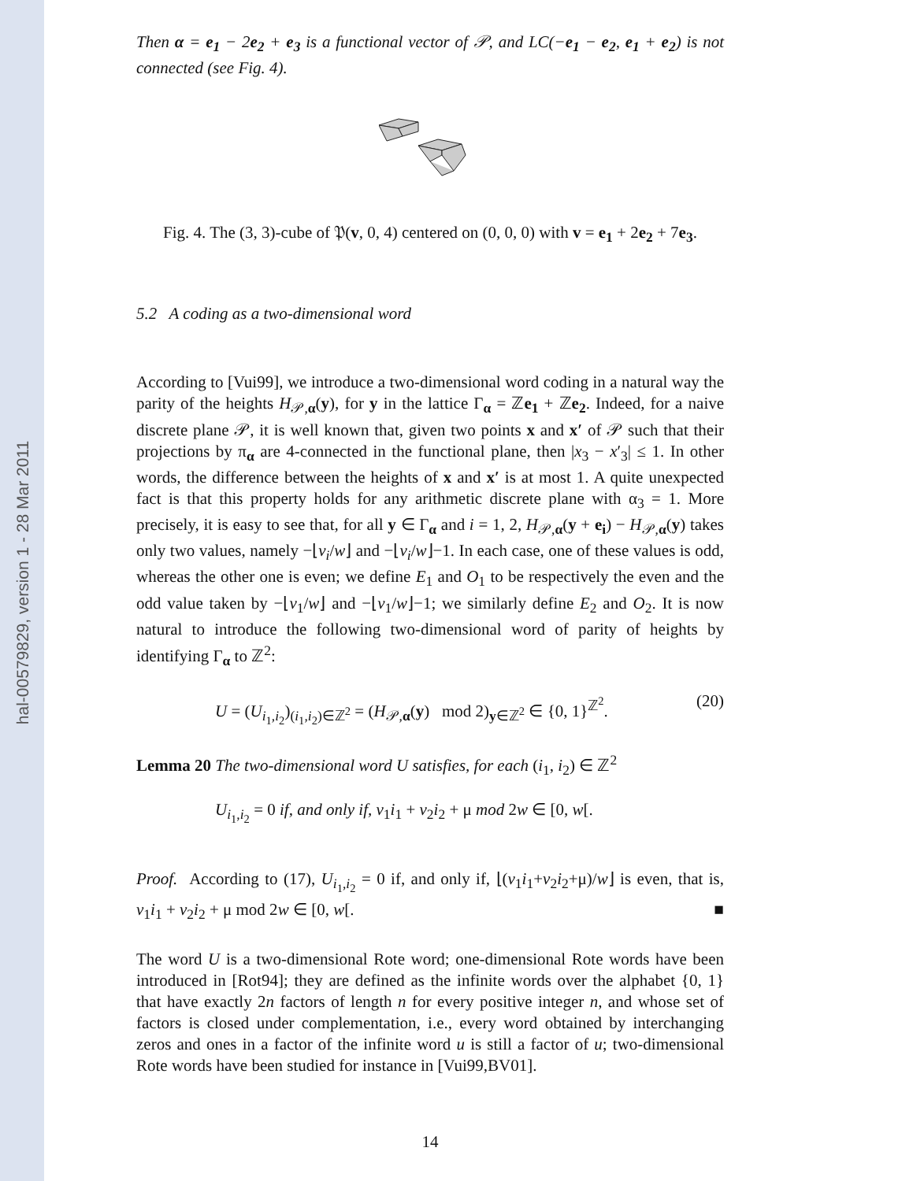hal-00579829, version 1 - 28 Mar 2011
Then α = e<sub>1</sub> − 2e<sub>2</sub> + e<sub>3</sub> is a functional vector of 𝒫, and LC(−e<sub>1</sub> − e<sub>2</sub>, e<sub>1</sub> + e<sub>2</sub>) is not connected (see Fig. 4).
Fig. 4. The (3, 3)-cube of 𝔓(v, 0, 4) centered on (0, 0, 0) with v = e<sub>1</sub> + 2e<sub>2</sub> + 7e<sub>3</sub>.
5.2 A coding as a two-dimensional word
According to [Vui99], we introduce a two-dimensional word coding in a natural way the parity of the heights H<sub>𝒫,α</sub>(y), for y in the lattice Γ<sub>α</sub> = ℤe<sub>1</sub> + ℤe<sub>2</sub>. Indeed, for a naive discrete plane 𝒫, it is well known that, given two points x and x′ of 𝒫 such that their projections by π<sub>α</sub> are 4-connected in the functional plane, then |x<sub>3</sub> − x′<sub>3</sub>| ≤ 1. In other words, the difference between the heights of x and x′ is at most 1. A quite unexpected fact is that this property holds for any arithmetic discrete plane with α<sub>3</sub> = 1. More precisely, it is easy to see that, for all y ∈ Γ<sub>α</sub> and i = 1, 2, H<sub>𝒫,α</sub>(y + e<sub>i</sub>) − H<sub>𝒫,α</sub>(y) takes only two values, namely −⌊v<sub>i</sub>/w⌋ and −⌊v<sub>i</sub>/w⌋−1. In each case, one of these values is odd, whereas the other one is even; we define E<sub>1</sub> and O<sub>1</sub> to be respectively the even and the odd value taken by −⌊v<sub>1</sub>/w⌋ and −⌊v<sub>1</sub>/w⌋−1; we similarly define E<sub>2</sub> and O<sub>2</sub>. It is now natural to introduce the following two-dimensional word of parity of heights by identifying Γ<sub>α</sub> to ℤ<sup>2</sup>:
U = (U<sub>i<sub>1</sub>,i<sub>2</sub></sub>)<sub>(i<sub>1</sub>,i<sub>2</sub>)∈ℤ<sup>2</sup></sub> = (H<sub>𝒫,α</sub>(y) mod 2)<sub>y∈ℤ<sup>2</sup></sub> ∈ {0, 1}<sup>ℤ<sup>2</sup></sup>. (20)
Lemma 20 The two-dimensional word U satisfies, for each (i<sub>1</sub>, i<sub>2</sub>) ∈ ℤ<sup>2</sup>
U<sub>i<sub>1</sub>,i<sub>2</sub></sub> = 0 if, and only if, v<sub>1</sub>i<sub>1</sub> + v<sub>2</sub>i<sub>2</sub> + μ mod 2w ∈ [0, w[.
Proof. According to (17), U<sub>i<sub>1</sub>,i<sub>2</sub></sub> = 0 if, and only if, ⌊(v<sub>1</sub>i<sub>1</sub>+v<sub>2</sub>i<sub>2</sub>+μ)/w⌋ is even, that is, v<sub>1</sub>i<sub>1</sub> + v<sub>2</sub>i<sub>2</sub> + μ mod 2w ∈ [0, w[. ■
The word U is a two-dimensional Rote word; one-dimensional Rote words have been introduced in [Rot94]; they are defined as the infinite words over the alphabet {0, 1} that have exactly 2n factors of length n for every positive integer n, and whose set of factors is closed under complementation, i.e., every word obtained by interchanging zeros and ones in a factor of the infinite word u is still a factor of u; two-dimensional Rote words have been studied for instance in [Vui99,BV01].
14